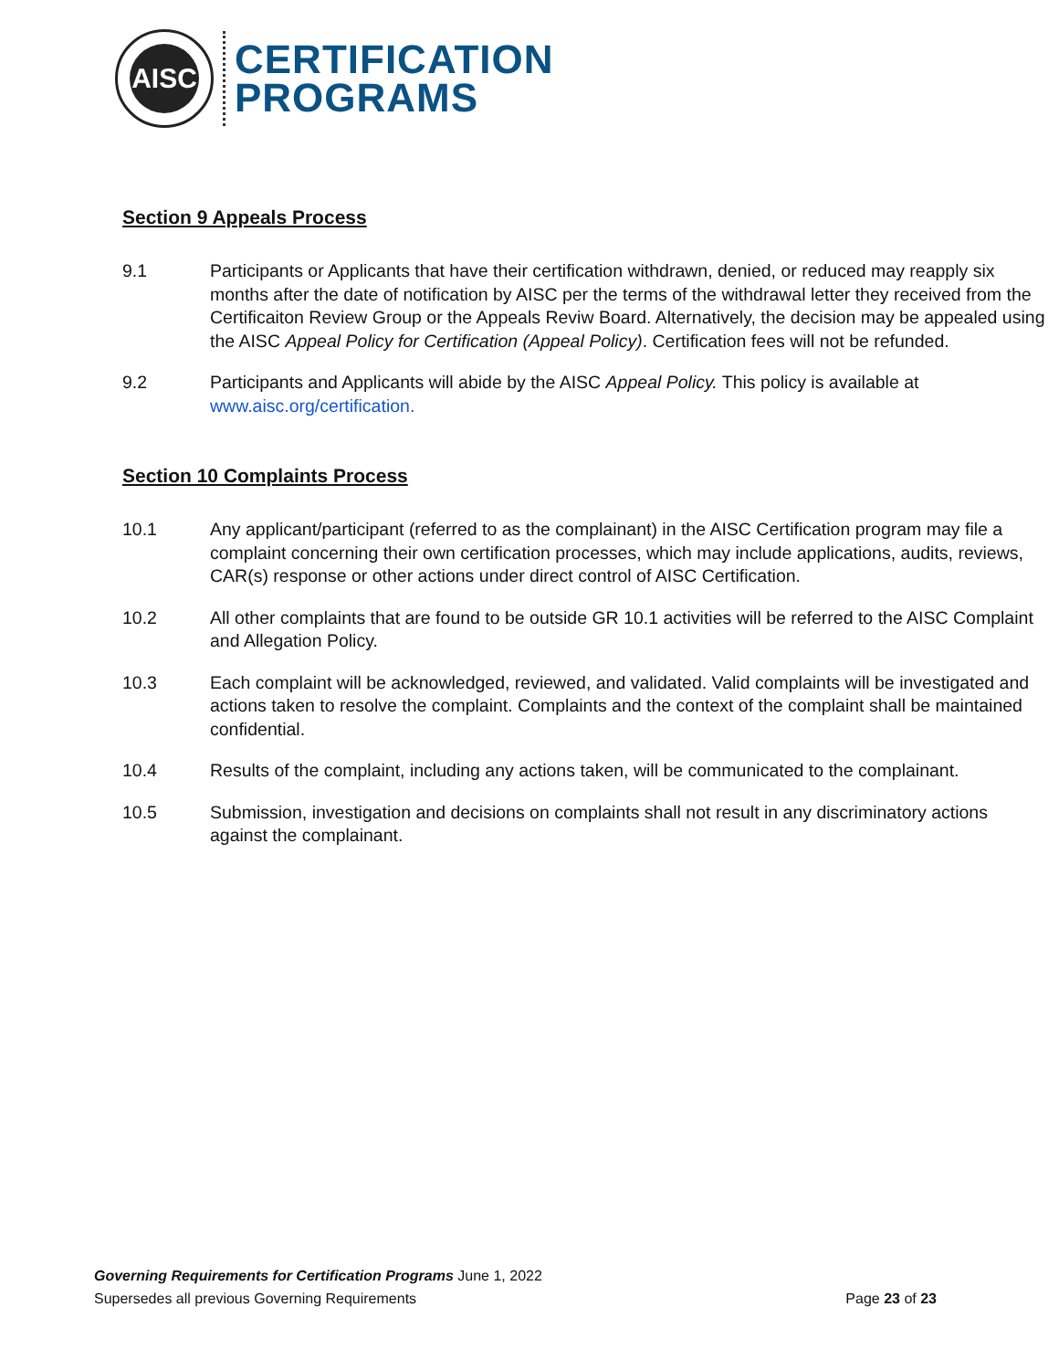AISC
CERTIFICATION
PROGRAMS
Section 9 Appeals Process
9.1 Participants or Applicants that have their certification withdrawn, denied, or reduced may reapply six months after the date of notification by AISC per the terms of the withdrawal letter they received from the Certificaiton Review Group or the Appeals Reviw Board. Alternatively, the decision may be appealed using the AISC Appeal Policy for Certification (Appeal Policy). Certification fees will not be refunded.
9.2 Participants and Applicants will abide by the AISC Appeal Policy. This policy is available at www.aisc.org/certification.
Section 10 Complaints Process
10.1 Any applicant/participant (referred to as the complainant) in the AISC Certification program may file a complaint concerning their own certification processes, which may include applications, audits, reviews, CAR(s) response or other actions under direct control of AISC Certification.
10.2 All other complaints that are found to be outside GR 10.1 activities will be referred to the AISC Complaint and Allegation Policy.
10.3 Each complaint will be acknowledged, reviewed, and validated. Valid complaints will be investigated and actions taken to resolve the complaint. Complaints and the context of the complaint shall be maintained confidential.
10.4 Results of the complaint, including any actions taken, will be communicated to the complainant.
10.5 Submission, investigation and decisions on complaints shall not result in any discriminatory actions against the complainant.
Governing Requirements for Certification Programs June 1, 2022
Supersedes all previous Governing Requirements Page 23 of 23